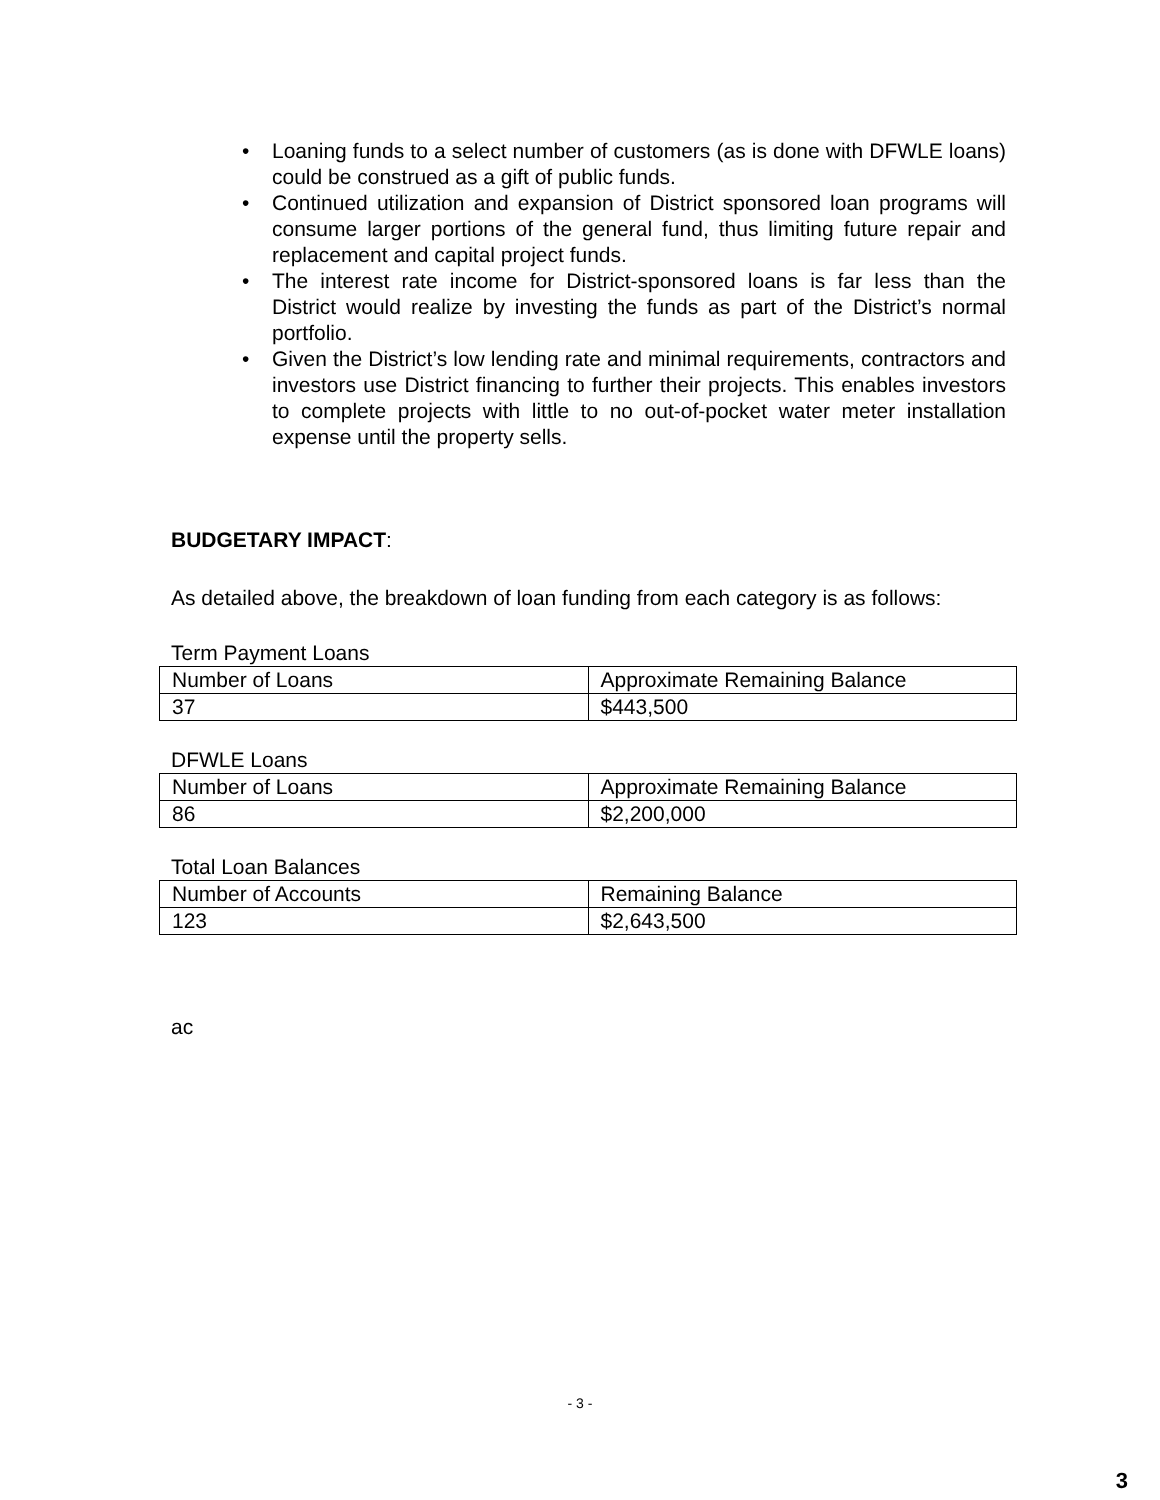• Loaning funds to a select number of customers (as is done with DFWLE loans) could be construed as a gift of public funds.
• Continued utilization and expansion of District sponsored loan programs will consume larger portions of the general fund, thus limiting future repair and replacement and capital project funds.
• The interest rate income for District-sponsored loans is far less than the District would realize by investing the funds as part of the District’s normal portfolio.
• Given the District’s low lending rate and minimal requirements, contractors and investors use District financing to further their projects. This enables investors to complete projects with little to no out-of-pocket water meter installation expense until the property sells.
BUDGETARY IMPACT:
As detailed above, the breakdown of loan funding from each category is as follows:
Term Payment Loans
| Number of Loans | Approximate Remaining Balance |
| 37 | $443,500 |
DFWLE Loans
| Number of Loans | Approximate Remaining Balance |
| 86 | $2,200,000 |
Total Loan Balances
| Number of Accounts | Remaining Balance |
| 123 | $2,643,500 |
ac
- 3 -
3